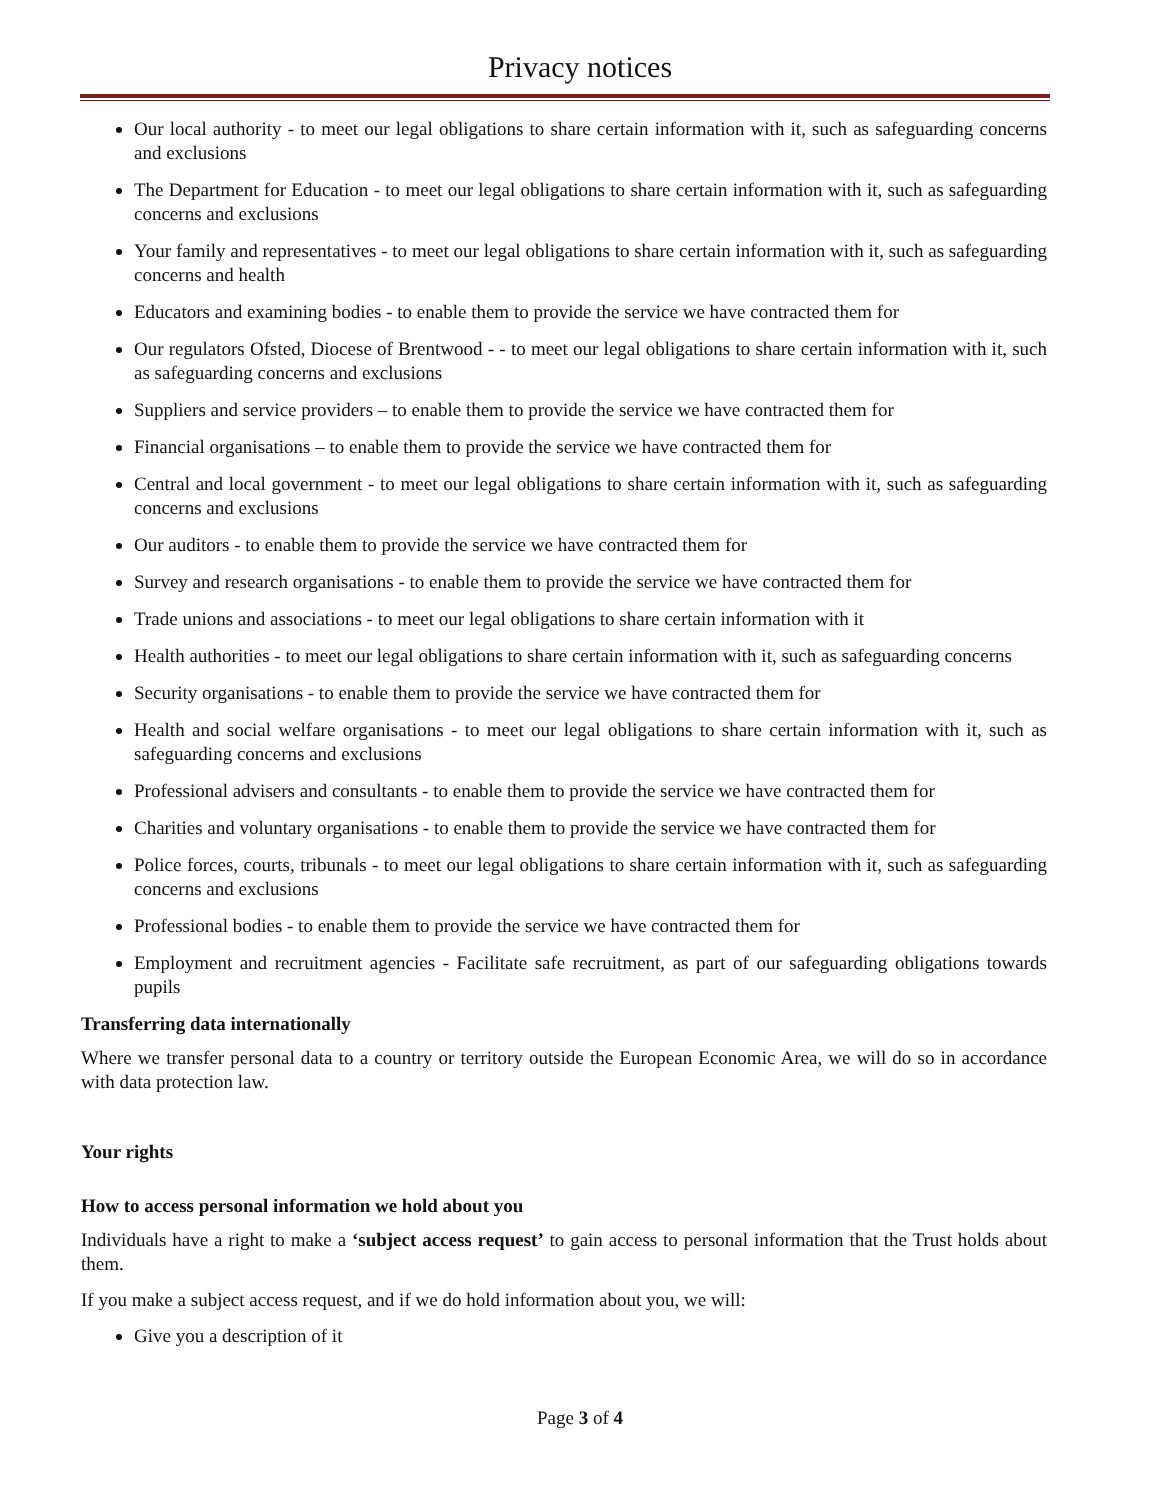Privacy notices
Our local authority - to meet our legal obligations to share certain information with it, such as safeguarding concerns and exclusions
The Department for Education - to meet our legal obligations to share certain information with it, such as safeguarding concerns and exclusions
Your family and representatives - to meet our legal obligations to share certain information with it, such as safeguarding concerns and health
Educators and examining bodies - to enable them to provide the service we have contracted them for
Our regulators Ofsted, Diocese of Brentwood - - to meet our legal obligations to share certain information with it, such as safeguarding concerns and exclusions
Suppliers and service providers – to enable them to provide the service we have contracted them for
Financial organisations – to enable them to provide the service we have contracted them for
Central and local government - to meet our legal obligations to share certain information with it, such as safeguarding concerns and exclusions
Our auditors - to enable them to provide the service we have contracted them for
Survey and research organisations - to enable them to provide the service we have contracted them for
Trade unions and associations - to meet our legal obligations to share certain information with it
Health authorities - to meet our legal obligations to share certain information with it, such as safeguarding concerns
Security organisations - to enable them to provide the service we have contracted them for
Health and social welfare organisations - to meet our legal obligations to share certain information with it, such as safeguarding concerns and exclusions
Professional advisers and consultants - to enable them to provide the service we have contracted them for
Charities and voluntary organisations - to enable them to provide the service we have contracted them for
Police forces, courts, tribunals - to meet our legal obligations to share certain information with it, such as safeguarding concerns and exclusions
Professional bodies - to enable them to provide the service we have contracted them for
Employment and recruitment agencies - Facilitate safe recruitment, as part of our safeguarding obligations towards pupils
Transferring data internationally
Where we transfer personal data to a country or territory outside the European Economic Area, we will do so in accordance with data protection law.
Your rights
How to access personal information we hold about you
Individuals have a right to make a ‘subject access request’ to gain access to personal information that the Trust holds about them.
If you make a subject access request, and if we do hold information about you, we will:
Give you a description of it
Page 3 of 4